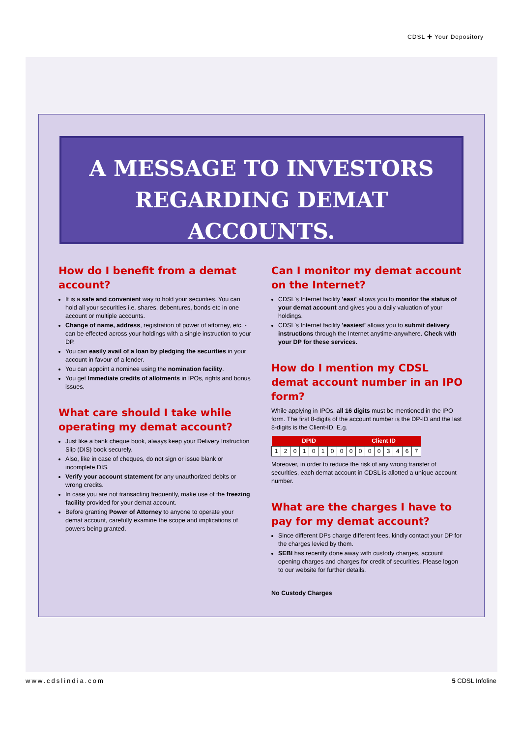CDSL ✚ Your Depository
A MESSAGE TO INVESTORS
REGARDING DEMAT ACCOUNTS.
How do I benefit from a demat account?
It is a safe and convenient way to hold your securities. You can hold all your securities i.e. shares, debentures, bonds etc in one account or multiple accounts.
Change of name, address, registration of power of attorney, etc. - can be effected across your holdings with a single instruction to your DP.
You can easily avail of a loan by pledging the securities in your account in favour of a lender.
You can appoint a nominee using the nomination facility.
You get Immediate credits of allotments in IPOs, rights and bonus issues.
What care should I take while operating my demat account?
Just like a bank cheque book, always keep your Delivery Instruction Slip (DIS) book securely.
Also, like in case of cheques, do not sign or issue blank or incomplete DIS.
Verify your account statement for any unauthorized debits or wrong credits.
In case you are not transacting frequently, make use of the freezing facility provided for your demat account.
Before granting Power of Attorney to anyone to operate your demat account, carefully examine the scope and implications of powers being granted.
Can I monitor my demat account on the Internet?
CDSL's Internet facility 'easi' allows you to monitor the status of your demat account and gives you a daily valuation of your holdings.
CDSL's Internet facility 'easiest' allows you to submit delivery instructions through the Internet anytime-anywhere. Check with your DP for these services.
How do I mention my CDSL demat account number in an IPO form?
While applying in IPOs, all 16 digits must be mentioned in the IPO form. The first 8-digits of the account number is the DP-ID and the last 8-digits is the Client-ID. E.g.
| DPID | | | | | | | | Client ID | | | | | | | |
| --- | --- | --- | --- | --- | --- | --- | --- | --- | --- | --- | --- | --- | --- | --- | --- |
| 1 | 2 | 0 | 1 | 0 | 1 | 0 | 0 | 0 | 0 | 0 | 0 | 3 | 4 | 6 | 7 |
Moreover, in order to reduce the risk of any wrong transfer of securities, each demat account in CDSL is allotted a unique account number.
What are the charges I have to pay for my demat account?
Since different DPs charge different fees, kindly contact your DP for the charges levied by them.
SEBI has recently done away with custody charges, account opening charges and charges for credit of securities. Please logon to our website for further details.
No Custody Charges
www.cdslindia.com 5 CDSL Infoline